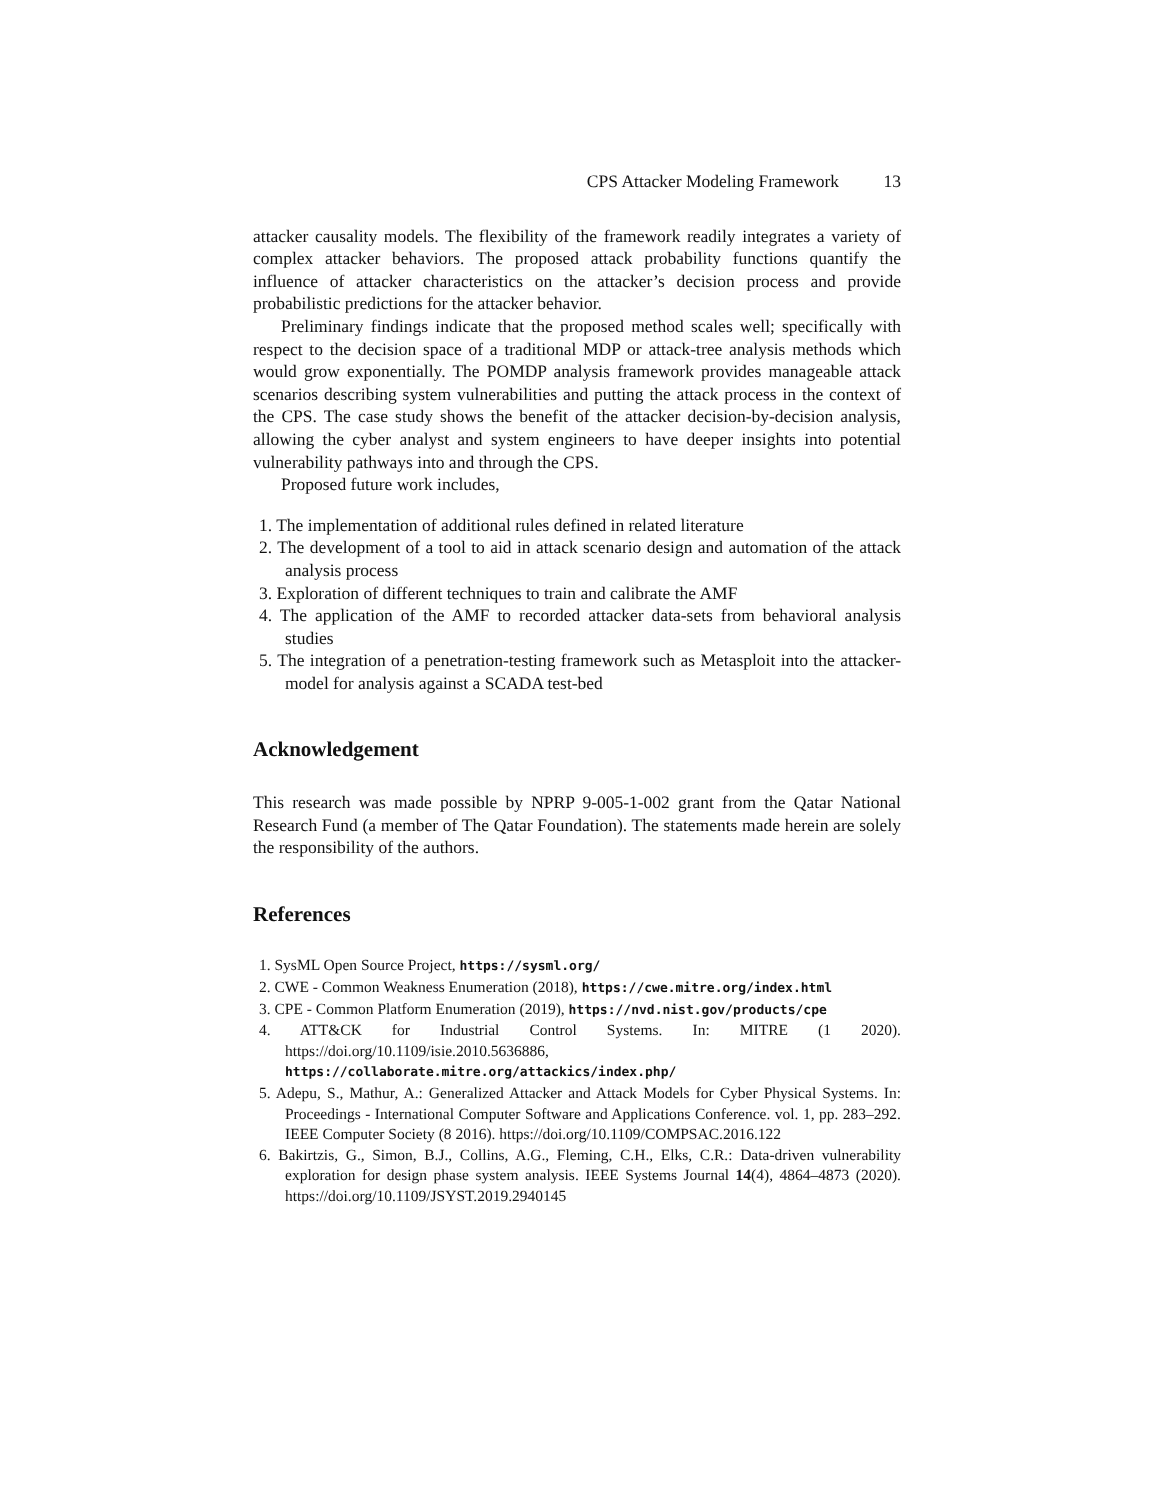CPS Attacker Modeling Framework 13
attacker causality models. The flexibility of the framework readily integrates a variety of complex attacker behaviors. The proposed attack probability functions quantify the influence of attacker characteristics on the attacker’s decision process and provide probabilistic predictions for the attacker behavior.
Preliminary findings indicate that the proposed method scales well; specifically with respect to the decision space of a traditional MDP or attack-tree analysis methods which would grow exponentially. The POMDP analysis framework provides manageable attack scenarios describing system vulnerabilities and putting the attack process in the context of the CPS. The case study shows the benefit of the attacker decision-by-decision analysis, allowing the cyber analyst and system engineers to have deeper insights into potential vulnerability pathways into and through the CPS.
Proposed future work includes,
1. The implementation of additional rules defined in related literature
2. The development of a tool to aid in attack scenario design and automation of the attack analysis process
3. Exploration of different techniques to train and calibrate the AMF
4. The application of the AMF to recorded attacker data-sets from behavioral analysis studies
5. The integration of a penetration-testing framework such as Metasploit into the attacker-model for analysis against a SCADA test-bed
Acknowledgement
This research was made possible by NPRP 9-005-1-002 grant from the Qatar National Research Fund (a member of The Qatar Foundation). The statements made herein are solely the responsibility of the authors.
References
1. SysML Open Source Project, https://sysml.org/
2. CWE - Common Weakness Enumeration (2018), https://cwe.mitre.org/index.html
3. CPE - Common Platform Enumeration (2019), https://nvd.nist.gov/products/cpe
4. ATT&CK for Industrial Control Systems. In: MITRE (1 2020). https://doi.org/10.1109/isie.2010.5636886, https://collaborate.mitre.org/attackics/index.php/
5. Adepu, S., Mathur, A.: Generalized Attacker and Attack Models for Cyber Physical Systems. In: Proceedings - International Computer Software and Applications Conference. vol. 1, pp. 283–292. IEEE Computer Society (8 2016). https://doi.org/10.1109/COMPSAC.2016.122
6. Bakirtzis, G., Simon, B.J., Collins, A.G., Fleming, C.H., Elks, C.R.: Data-driven vulnerability exploration for design phase system analysis. IEEE Systems Journal 14(4), 4864–4873 (2020). https://doi.org/10.1109/JSYST.2019.2940145